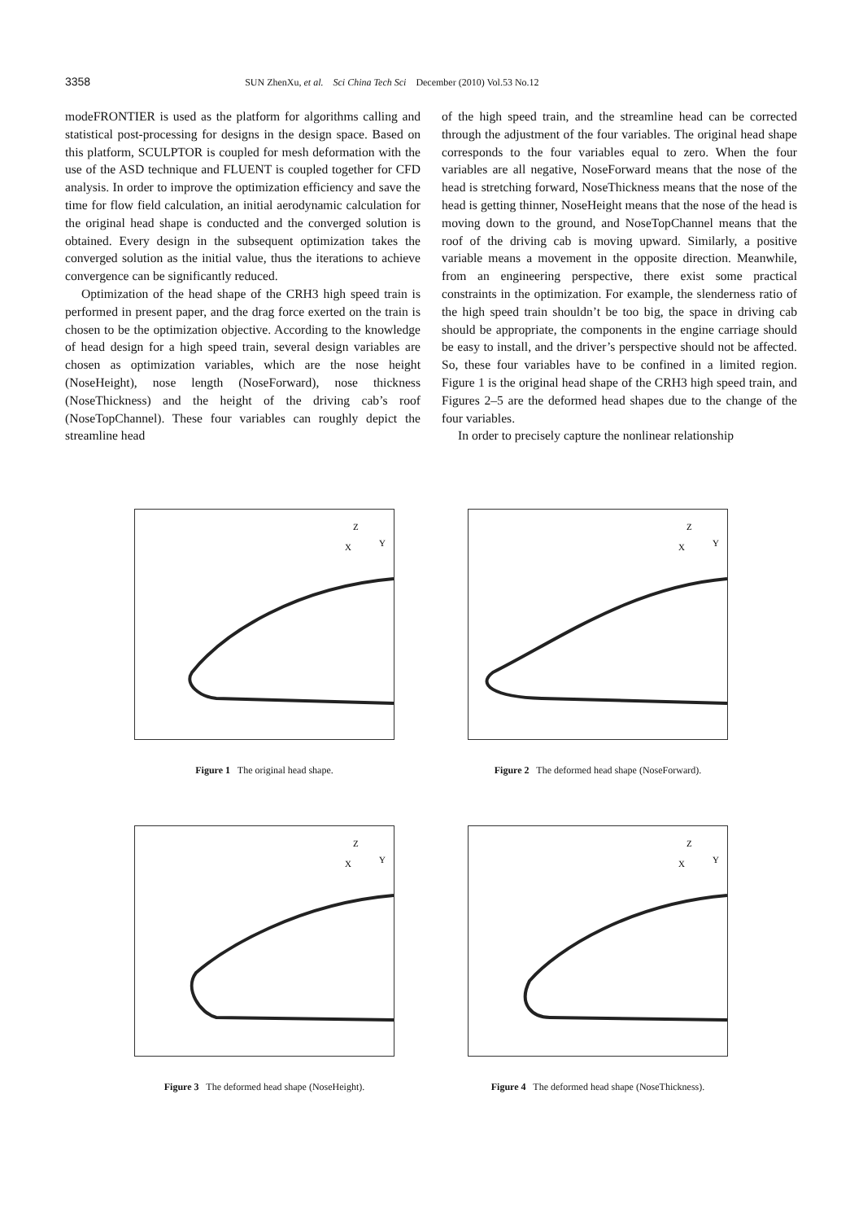3358 SUN ZhenXu, et al. Sci China Tech Sci December (2010) Vol.53 No.12
modeFRONTIER is used as the platform for algorithms calling and statistical post-processing for designs in the design space. Based on this platform, SCULPTOR is coupled for mesh deformation with the use of the ASD technique and FLUENT is coupled together for CFD analysis. In order to improve the optimization efficiency and save the time for flow field calculation, an initial aerodynamic calculation for the original head shape is conducted and the converged solution is obtained. Every design in the subsequent optimization takes the converged solution as the initial value, thus the iterations to achieve convergence can be significantly reduced.
Optimization of the head shape of the CRH3 high speed train is performed in present paper, and the drag force exerted on the train is chosen to be the optimization objective. According to the knowledge of head design for a high speed train, several design variables are chosen as optimization variables, which are the nose height (NoseHeight), nose length (NoseForward), nose thickness (NoseThickness) and the height of the driving cab’s roof (NoseTopChannel). These four variables can roughly depict the streamline head
of the high speed train, and the streamline head can be corrected through the adjustment of the four variables. The original head shape corresponds to the four variables equal to zero. When the four variables are all negative, NoseForward means that the nose of the head is stretching forward, NoseThickness means that the nose of the head is getting thinner, NoseHeight means that the nose of the head is moving down to the ground, and NoseTopChannel means that the roof of the driving cab is moving upward. Similarly, a positive variable means a movement in the opposite direction. Meanwhile, from an engineering perspective, there exist some practical constraints in the optimization. For example, the slenderness ratio of the high speed train shouldn’t be too big, the space in driving cab should be appropriate, the components in the engine carriage should be easy to install, and the driver’s perspective should not be affected. So, these four variables have to be confined in a limited region. Figure 1 is the original head shape of the CRH3 high speed train, and Figures 2–5 are the deformed head shapes due to the change of the four variables.
In order to precisely capture the nonlinear relationship
Z
X
Y
Figure 1 The original head shape.
Z
X
Y
Figure 2 The deformed head shape (NoseForward).
Z
X
Y
Figure 3 The deformed head shape (NoseHeight).
Z
X
Y
Figure 4 The deformed head shape (NoseThickness).